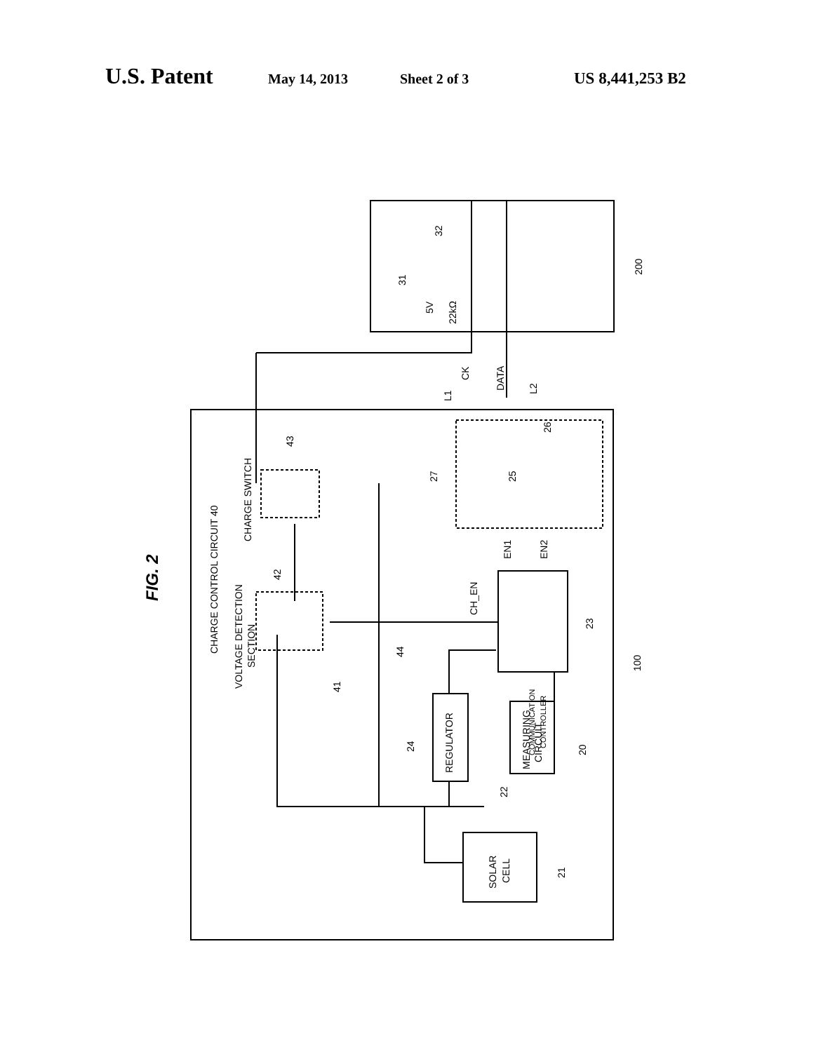U.S. Patent May 14, 2013 Sheet 2 of 3 US 8,441,253 B2
FIG. 2
CHARGE CONTROL CIRCUIT 40
VOLTAGE DETECTION
SECTION
CHARGE SWITCH
COMMUNICATION
CONTROLLER
REGULATOR
MEASURING
CIRCUIT
SOLAR
CELL
CH_EN
EN1
EN2
CK
DATA
L1
L2
5V
22kΩ
31
32
200
100
43
42
41
44
22
24
20
23
21
27
25
26